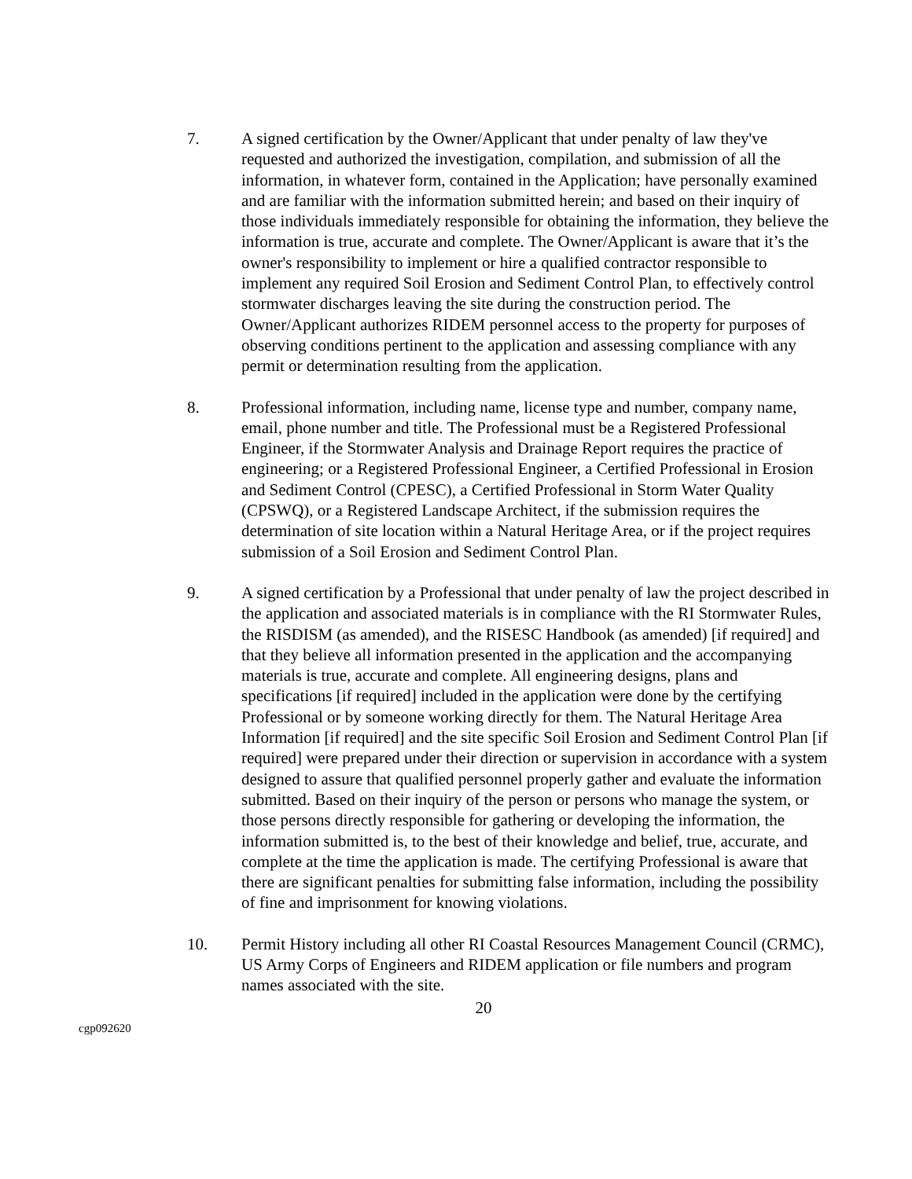7. A signed certification by the Owner/Applicant that under penalty of law they've requested and authorized the investigation, compilation, and submission of all the information, in whatever form, contained in the Application; have personally examined and are familiar with the information submitted herein; and based on their inquiry of those individuals immediately responsible for obtaining the information, they believe the information is true, accurate and complete. The Owner/Applicant is aware that it’s the owner's responsibility to implement or hire a qualified contractor responsible to implement any required Soil Erosion and Sediment Control Plan, to effectively control stormwater discharges leaving the site during the construction period. The Owner/Applicant authorizes RIDEM personnel access to the property for purposes of observing conditions pertinent to the application and assessing compliance with any permit or determination resulting from the application.
8. Professional information, including name, license type and number, company name, email, phone number and title. The Professional must be a Registered Professional Engineer, if the Stormwater Analysis and Drainage Report requires the practice of engineering; or a Registered Professional Engineer, a Certified Professional in Erosion and Sediment Control (CPESC), a Certified Professional in Storm Water Quality (CPSWQ), or a Registered Landscape Architect, if the submission requires the determination of site location within a Natural Heritage Area, or if the project requires submission of a Soil Erosion and Sediment Control Plan.
9. A signed certification by a Professional that under penalty of law the project described in the application and associated materials is in compliance with the RI Stormwater Rules, the RISDISM (as amended), and the RISESC Handbook (as amended) [if required] and that they believe all information presented in the application and the accompanying materials is true, accurate and complete. All engineering designs, plans and specifications [if required] included in the application were done by the certifying Professional or by someone working directly for them. The Natural Heritage Area Information [if required] and the site specific Soil Erosion and Sediment Control Plan [if required] were prepared under their direction or supervision in accordance with a system designed to assure that qualified personnel properly gather and evaluate the information submitted. Based on their inquiry of the person or persons who manage the system, or those persons directly responsible for gathering or developing the information, the information submitted is, to the best of their knowledge and belief, true, accurate, and complete at the time the application is made. The certifying Professional is aware that there are significant penalties for submitting false information, including the possibility of fine and imprisonment for knowing violations.
10. Permit History including all other RI Coastal Resources Management Council (CRMC), US Army Corps of Engineers and RIDEM application or file numbers and program names associated with the site.
20
cgp092620